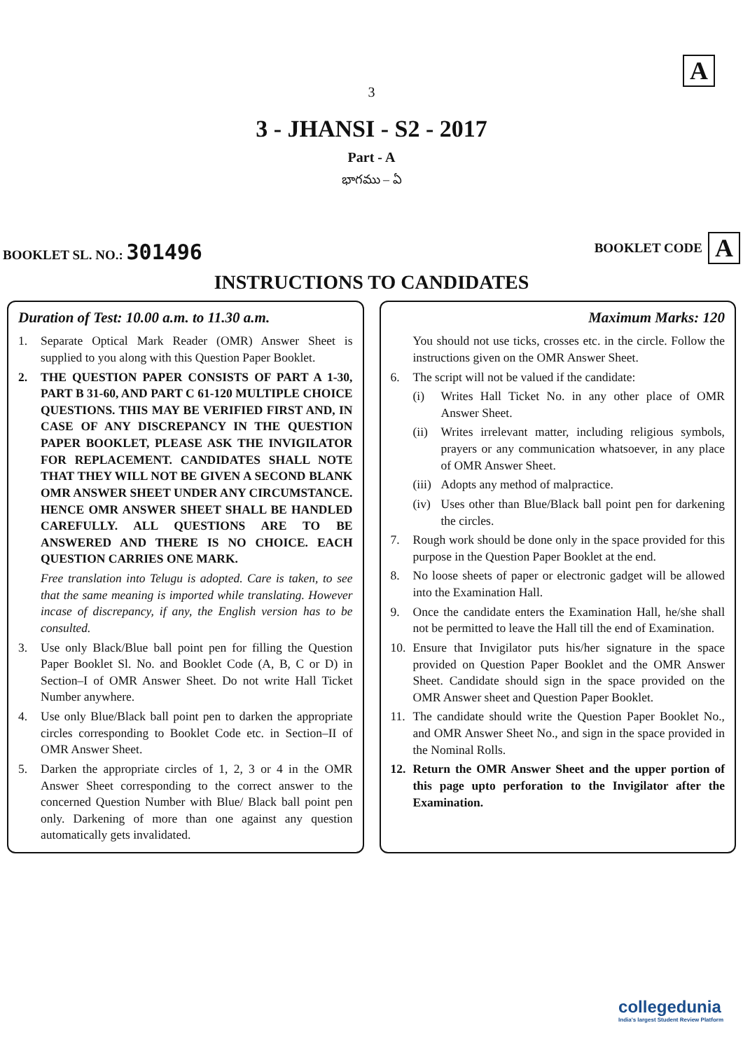A
3
3 - JHANSI - S2 - 2017
Part - A
భాగము – ఏ
BOOKLET SL. NO.: 301496
BOOKLET CODE A
INSTRUCTIONS TO CANDIDATES
Duration of Test: 10.00 a.m. to 11.30 a.m.
1. Separate Optical Mark Reader (OMR) Answer Sheet is supplied to you along with this Question Paper Booklet.
2. THE QUESTION PAPER CONSISTS OF PART A 1-30, PART B 31-60, AND PART C 61-120 MULTIPLE CHOICE QUESTIONS. THIS MAY BE VERIFIED FIRST AND, IN CASE OF ANY DISCREPANCY IN THE QUESTION PAPER BOOKLET, PLEASE ASK THE INVIGILATOR FOR REPLACEMENT. CANDIDATES SHALL NOTE THAT THEY WILL NOT BE GIVEN A SECOND BLANK OMR ANSWER SHEET UNDER ANY CIRCUMSTANCE. HENCE OMR ANSWER SHEET SHALL BE HANDLED CAREFULLY. ALL QUESTIONS ARE TO BE ANSWERED AND THERE IS NO CHOICE. EACH QUESTION CARRIES ONE MARK.
Free translation into Telugu is adopted. Care is taken, to see that the same meaning is imported while translating. However incase of discrepancy, if any, the English version has to be consulted.
3. Use only Black/Blue ball point pen for filling the Question Paper Booklet Sl. No. and Booklet Code (A, B, C or D) in Section–I of OMR Answer Sheet. Do not write Hall Ticket Number anywhere.
4. Use only Blue/Black ball point pen to darken the appropriate circles corresponding to Booklet Code etc. in Section–II of OMR Answer Sheet.
5. Darken the appropriate circles of 1, 2, 3 or 4 in the OMR Answer Sheet corresponding to the correct answer to the concerned Question Number with Blue/ Black ball point pen only. Darkening of more than one against any question automatically gets invalidated.
Maximum Marks: 120
You should not use ticks, crosses etc. in the circle. Follow the instructions given on the OMR Answer Sheet.
6. The script will not be valued if the candidate:
(i) Writes Hall Ticket No. in any other place of OMR Answer Sheet.
(ii) Writes irrelevant matter, including religious symbols, prayers or any communication whatsoever, in any place of OMR Answer Sheet.
(iii) Adopts any method of malpractice.
(iv) Uses other than Blue/Black ball point pen for darkening the circles.
7. Rough work should be done only in the space provided for this purpose in the Question Paper Booklet at the end.
8. No loose sheets of paper or electronic gadget will be allowed into the Examination Hall.
9. Once the candidate enters the Examination Hall, he/she shall not be permitted to leave the Hall till the end of Examination.
10. Ensure that Invigilator puts his/her signature in the space provided on Question Paper Booklet and the OMR Answer Sheet. Candidate should sign in the space provided on the OMR Answer sheet and Question Paper Booklet.
11. The candidate should write the Question Paper Booklet No., and OMR Answer Sheet No., and sign in the space provided in the Nominal Rolls.
12. Return the OMR Answer Sheet and the upper portion of this page upto perforation to the Invigilator after the Examination.
collegedunia
India's largest Student Review Platform